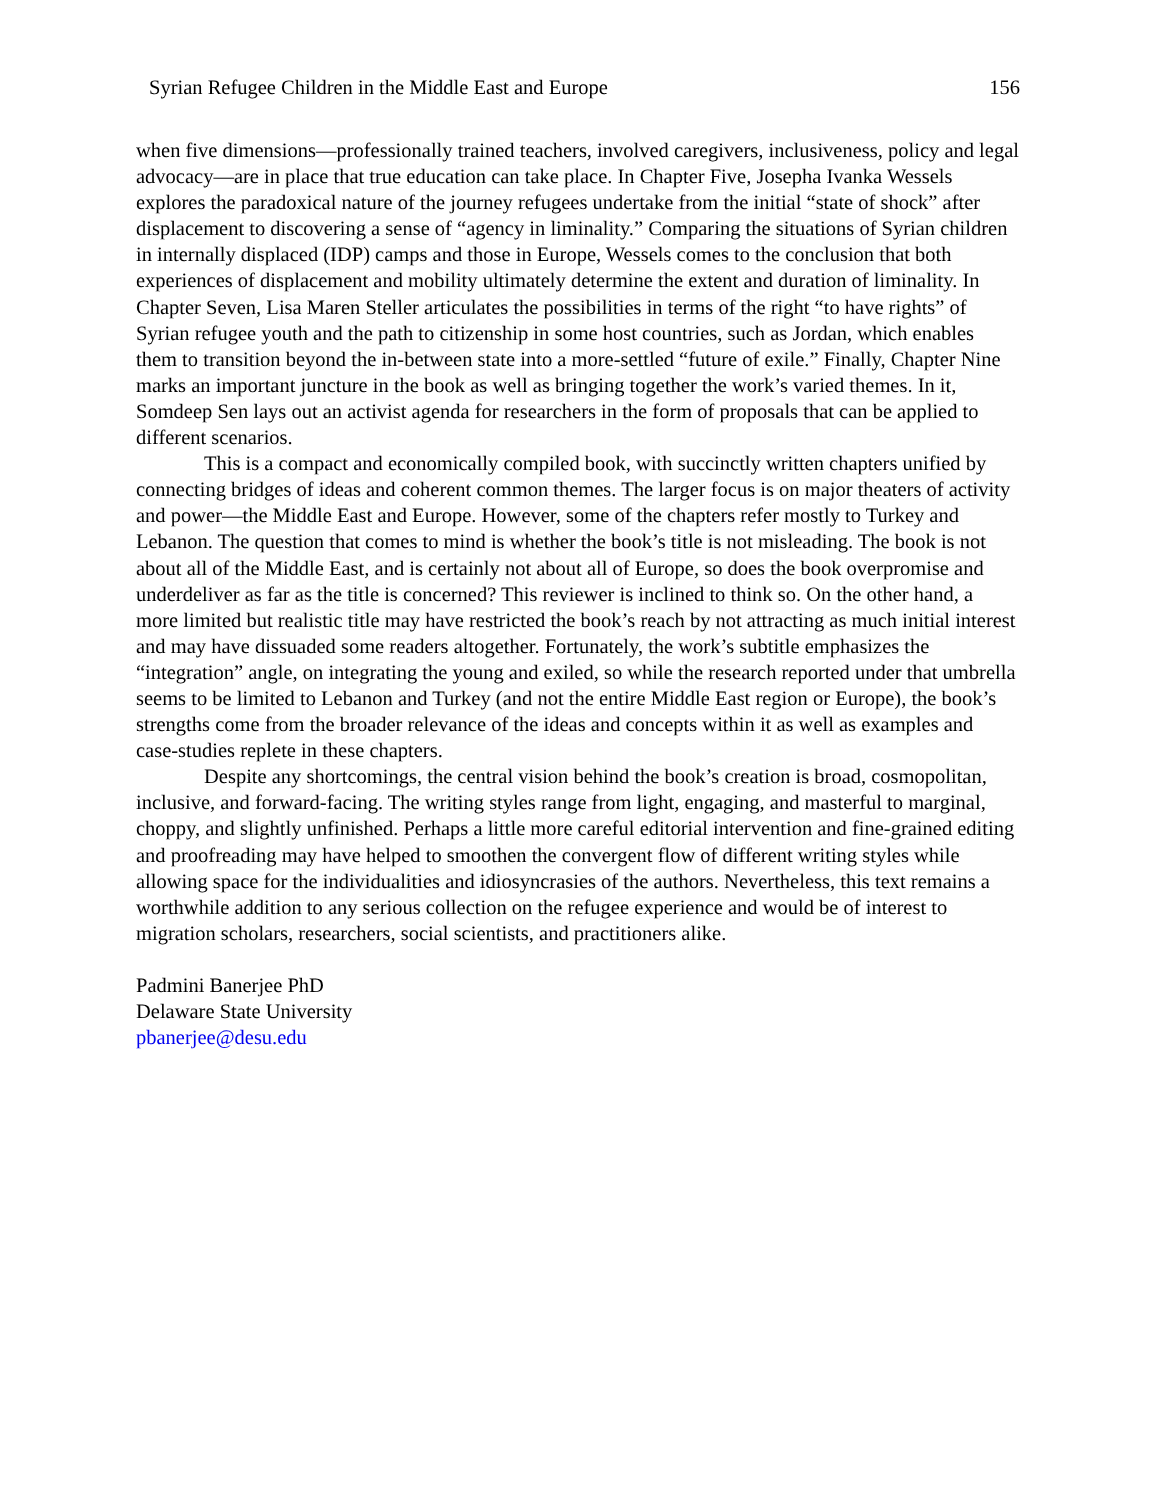Syrian Refugee Children in the Middle East and Europe 156
when five dimensions—professionally trained teachers, involved caregivers, inclusiveness, policy and legal advocacy—are in place that true education can take place. In Chapter Five, Josepha Ivanka Wessels explores the paradoxical nature of the journey refugees undertake from the initial “state of shock” after displacement to discovering a sense of “agency in liminality.” Comparing the situations of Syrian children in internally displaced (IDP) camps and those in Europe, Wessels comes to the conclusion that both experiences of displacement and mobility ultimately determine the extent and duration of liminality. In Chapter Seven, Lisa Maren Steller articulates the possibilities in terms of the right “to have rights” of Syrian refugee youth and the path to citizenship in some host countries, such as Jordan, which enables them to transition beyond the in-between state into a more-settled “future of exile.” Finally, Chapter Nine marks an important juncture in the book as well as bringing together the work’s varied themes. In it, Somdeep Sen lays out an activist agenda for researchers in the form of proposals that can be applied to different scenarios.
This is a compact and economically compiled book, with succinctly written chapters unified by connecting bridges of ideas and coherent common themes. The larger focus is on major theaters of activity and power—the Middle East and Europe. However, some of the chapters refer mostly to Turkey and Lebanon. The question that comes to mind is whether the book’s title is not misleading. The book is not about all of the Middle East, and is certainly not about all of Europe, so does the book overpromise and underdeliver as far as the title is concerned? This reviewer is inclined to think so. On the other hand, a more limited but realistic title may have restricted the book’s reach by not attracting as much initial interest and may have dissuaded some readers altogether. Fortunately, the work’s subtitle emphasizes the “integration” angle, on integrating the young and exiled, so while the research reported under that umbrella seems to be limited to Lebanon and Turkey (and not the entire Middle East region or Europe), the book’s strengths come from the broader relevance of the ideas and concepts within it as well as examples and case-studies replete in these chapters.
Despite any shortcomings, the central vision behind the book’s creation is broad, cosmopolitan, inclusive, and forward-facing. The writing styles range from light, engaging, and masterful to marginal, choppy, and slightly unfinished. Perhaps a little more careful editorial intervention and fine-grained editing and proofreading may have helped to smoothen the convergent flow of different writing styles while allowing space for the individualities and idiosyncrasies of the authors. Nevertheless, this text remains a worthwhile addition to any serious collection on the refugee experience and would be of interest to migration scholars, researchers, social scientists, and practitioners alike.
Padmini Banerjee PhD
Delaware State University
pbanerjee@desu.edu